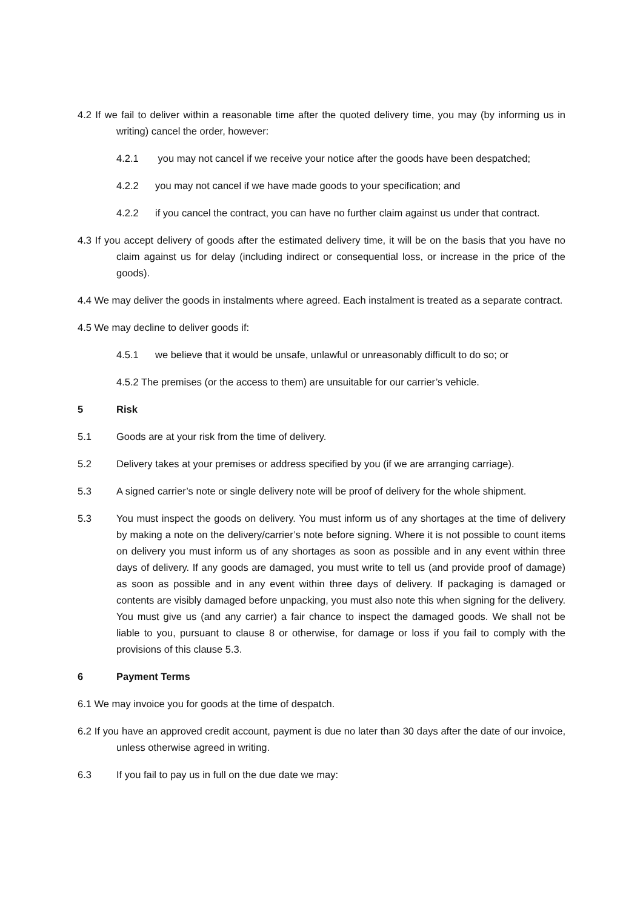4.2 If we fail to deliver within a reasonable time after the quoted delivery time, you may (by informing us in writing) cancel the order, however:
4.2.1 you may not cancel if we receive your notice after the goods have been despatched;
4.2.2 you may not cancel if we have made goods to your specification; and
4.2.2 if you cancel the contract, you can have no further claim against us under that contract.
4.3 If you accept delivery of goods after the estimated delivery time, it will be on the basis that you have no claim against us for delay (including indirect or consequential loss, or increase in the price of the goods).
4.4 We may deliver the goods in instalments where agreed. Each instalment is treated as a separate contract.
4.5 We may decline to deliver goods if:
4.5.1 we believe that it would be unsafe, unlawful or unreasonably difficult to do so; or
4.5.2 The premises (or the access to them) are unsuitable for our carrier’s vehicle.
5 Risk
5.1 Goods are at your risk from the time of delivery.
5.2 Delivery takes at your premises or address specified by you (if we are arranging carriage).
5.3 A signed carrier’s note or single delivery note will be proof of delivery for the whole shipment.
5.3 You must inspect the goods on delivery. You must inform us of any shortages at the time of delivery by making a note on the delivery/carrier’s note before signing. Where it is not possible to count items on delivery you must inform us of any shortages as soon as possible and in any event within three days of delivery. If any goods are damaged, you must write to tell us (and provide proof of damage) as soon as possible and in any event within three days of delivery. If packaging is damaged or contents are visibly damaged before unpacking, you must also note this when signing for the delivery. You must give us (and any carrier) a fair chance to inspect the damaged goods. We shall not be liable to you, pursuant to clause 8 or otherwise, for damage or loss if you fail to comply with the provisions of this clause 5.3.
6 Payment Terms
6.1 We may invoice you for goods at the time of despatch.
6.2 If you have an approved credit account, payment is due no later than 30 days after the date of our invoice, unless otherwise agreed in writing.
6.3 If you fail to pay us in full on the due date we may: